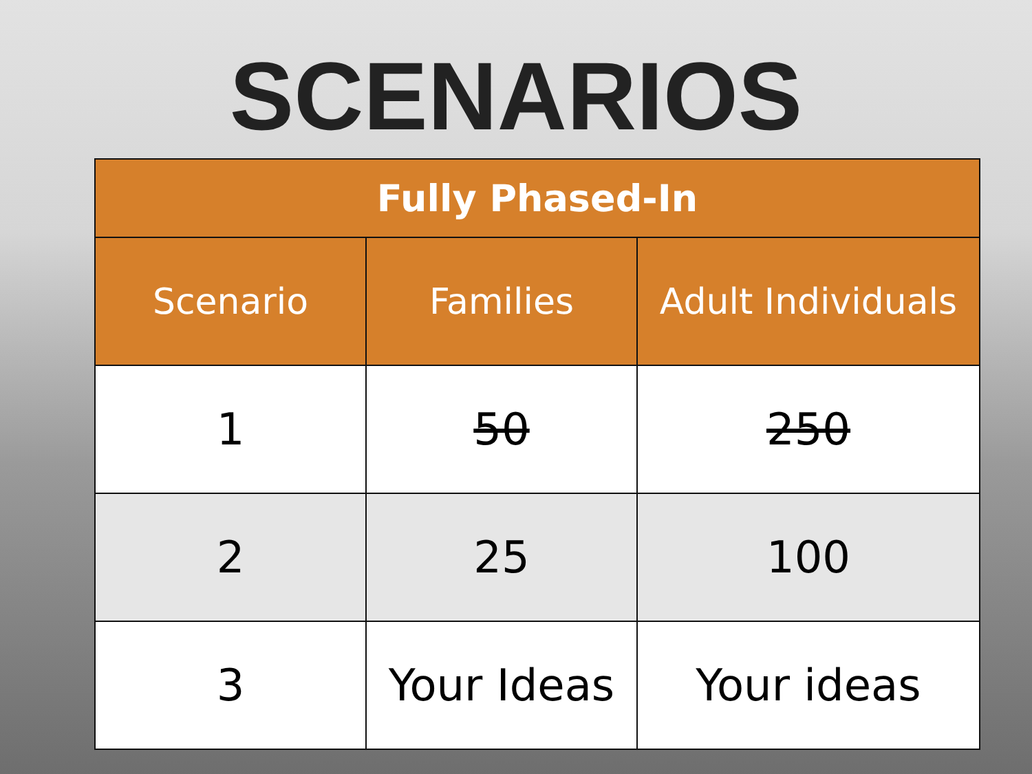SCENARIOS
| Fully Phased-In | | |
| --- | --- | --- |
| Scenario | Families | Adult Individuals |
| 1 | 50 | 250 |
| 2 | 25 | 100 |
| 3 | Your Ideas | Your ideas |